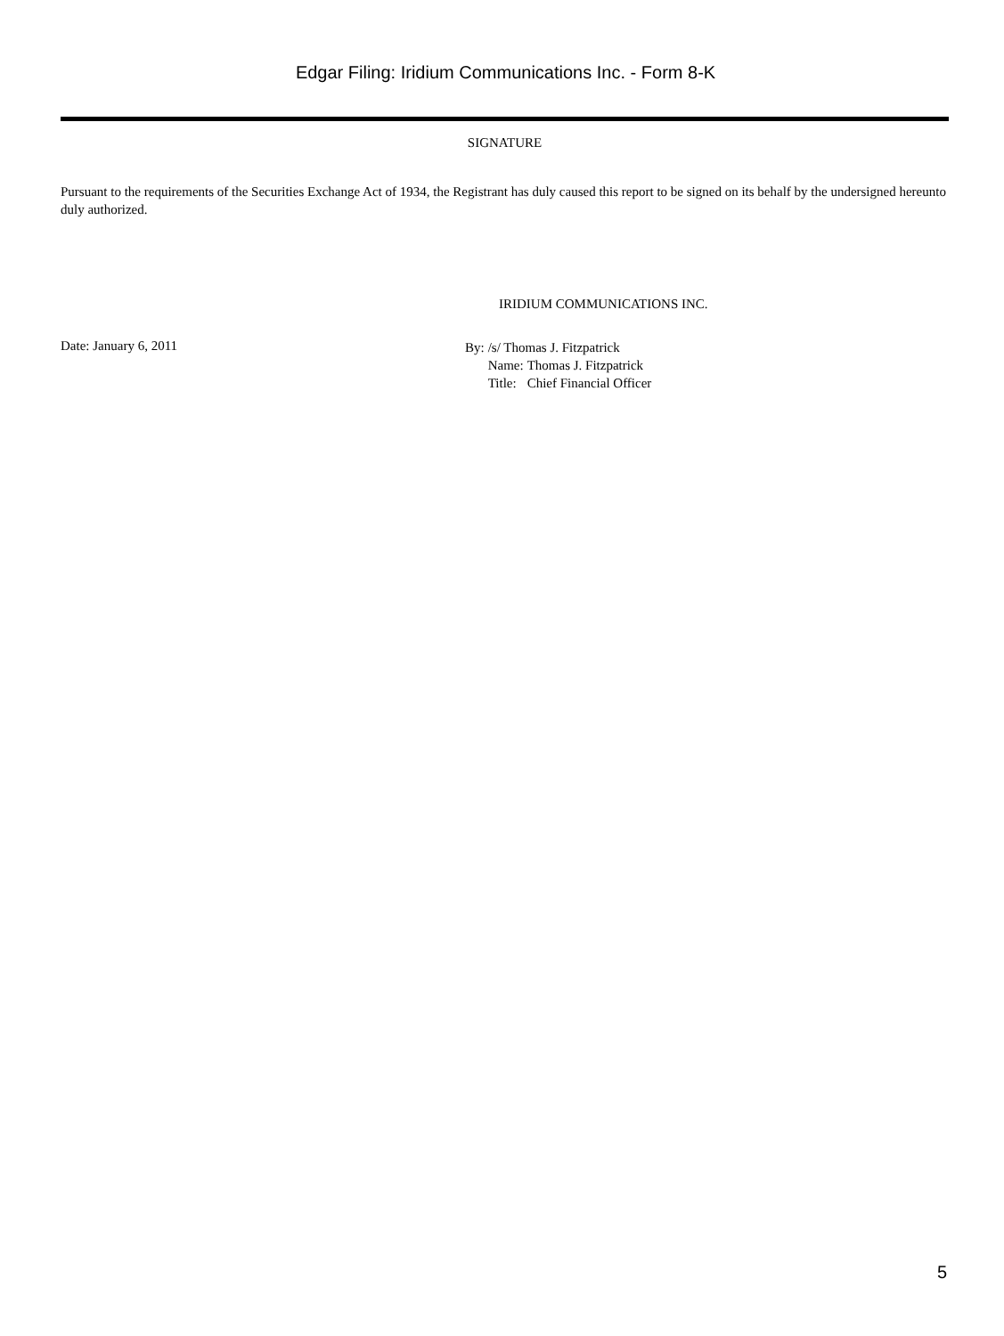Edgar Filing: Iridium Communications Inc. - Form 8-K
SIGNATURE
Pursuant to the requirements of the Securities Exchange Act of 1934, the Registrant has duly caused this report to be signed on its behalf by the undersigned hereunto duly authorized.
IRIDIUM COMMUNICATIONS INC.
Date: January 6, 2011
| By: | /s/ Thomas J. Fitzpatrick | |
| | Name: | Thomas J. Fitzpatrick |
| | Title: | Chief Financial Officer |
5